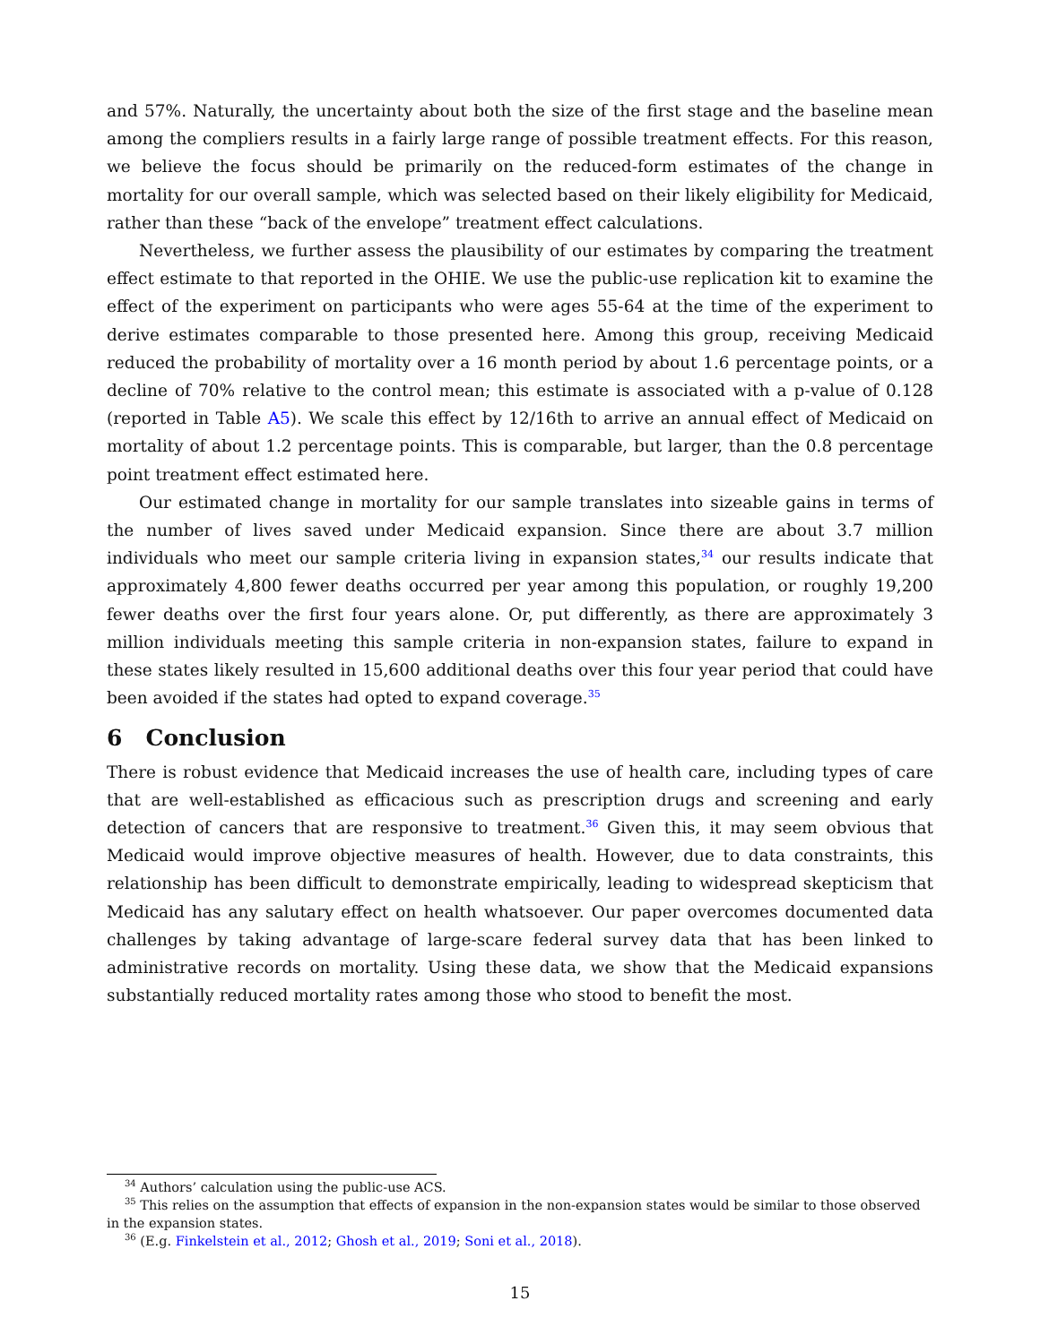and 57%. Naturally, the uncertainty about both the size of the first stage and the baseline mean among the compliers results in a fairly large range of possible treatment effects. For this reason, we believe the focus should be primarily on the reduced-form estimates of the change in mortality for our overall sample, which was selected based on their likely eligibility for Medicaid, rather than these “back of the envelope” treatment effect calculations.
Nevertheless, we further assess the plausibility of our estimates by comparing the treatment effect estimate to that reported in the OHIE. We use the public-use replication kit to examine the effect of the experiment on participants who were ages 55-64 at the time of the experiment to derive estimates comparable to those presented here. Among this group, receiving Medicaid reduced the probability of mortality over a 16 month period by about 1.6 percentage points, or a decline of 70% relative to the control mean; this estimate is associated with a p-value of 0.128 (reported in Table A5). We scale this effect by 12/16th to arrive an annual effect of Medicaid on mortality of about 1.2 percentage points. This is comparable, but larger, than the 0.8 percentage point treatment effect estimated here.
Our estimated change in mortality for our sample translates into sizeable gains in terms of the number of lives saved under Medicaid expansion. Since there are about 3.7 million individuals who meet our sample criteria living in expansion states,<sup>34</sup> our results indicate that approximately 4,800 fewer deaths occurred per year among this population, or roughly 19,200 fewer deaths over the first four years alone. Or, put differently, as there are approximately 3 million individuals meeting this sample criteria in non-expansion states, failure to expand in these states likely resulted in 15,600 additional deaths over this four year period that could have been avoided if the states had opted to expand coverage.<sup>35</sup>
6 Conclusion
There is robust evidence that Medicaid increases the use of health care, including types of care that are well-established as efficacious such as prescription drugs and screening and early detection of cancers that are responsive to treatment.<sup>36</sup> Given this, it may seem obvious that Medicaid would improve objective measures of health. However, due to data constraints, this relationship has been difficult to demonstrate empirically, leading to widespread skepticism that Medicaid has any salutary effect on health whatsoever. Our paper overcomes documented data challenges by taking advantage of large-scare federal survey data that has been linked to administrative records on mortality. Using these data, we show that the Medicaid expansions substantially reduced mortality rates among those who stood to benefit the most.
<sup>34</sup> Authors’ calculation using the public-use ACS.
<sup>35</sup> This relies on the assumption that effects of expansion in the non-expansion states would be similar to those observed in the expansion states.
<sup>36</sup> (E.g. Finkelstein et al., 2012; Ghosh et al., 2019; Soni et al., 2018).
15